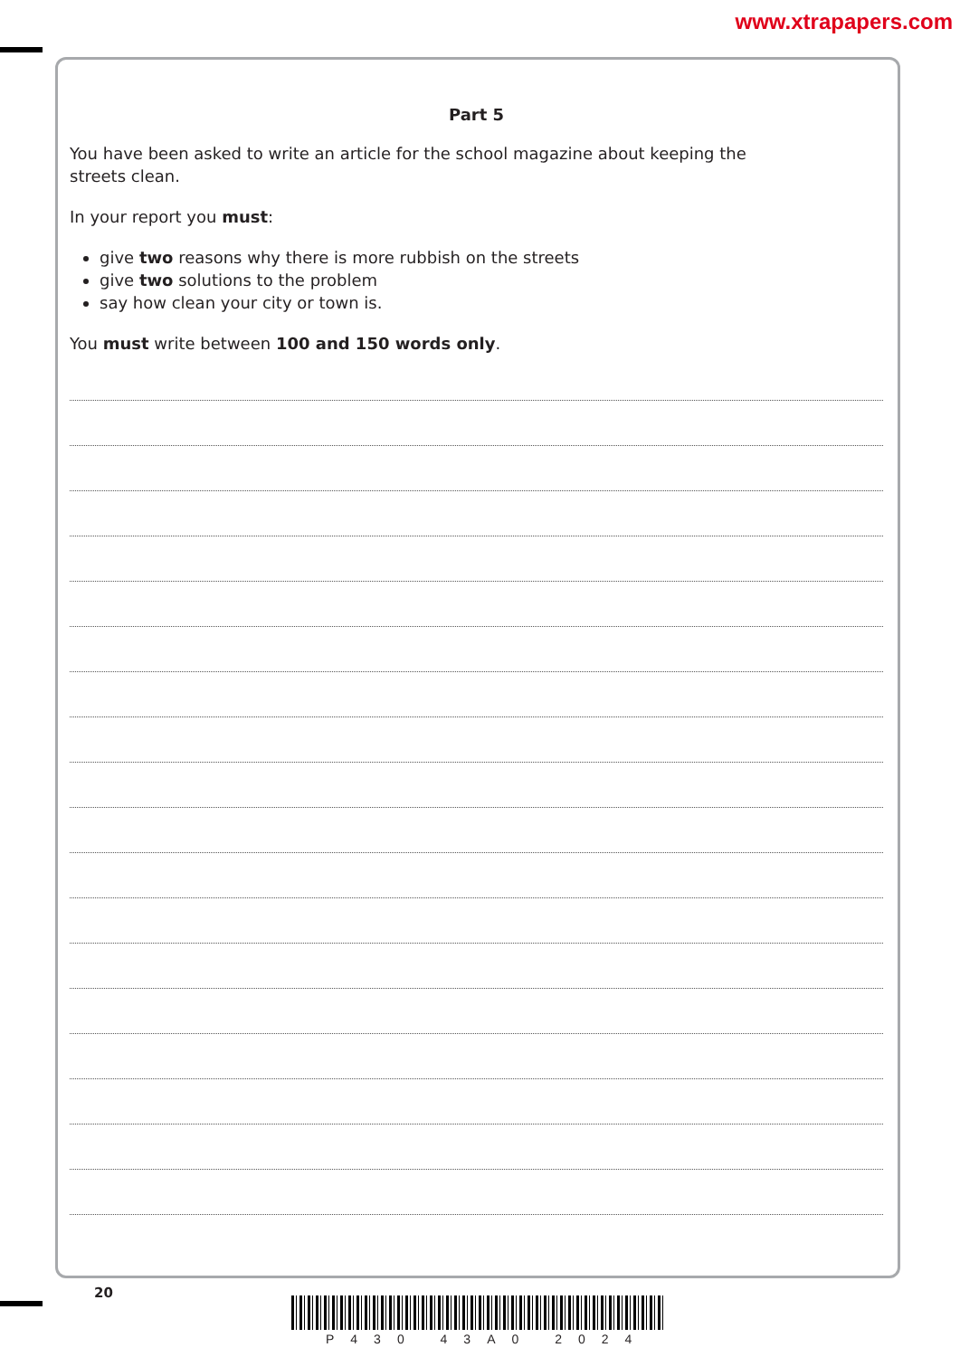www.xtrapapers.com
Part 5
You have been asked to write an article for the school magazine about keeping the
streets clean.
In your report you must:
give two reasons why there is more rubbish on the streets
give two solutions to the problem
say how clean your city or town is.
You must write between 100 and 150 words only.
20
P430 43A0 2024